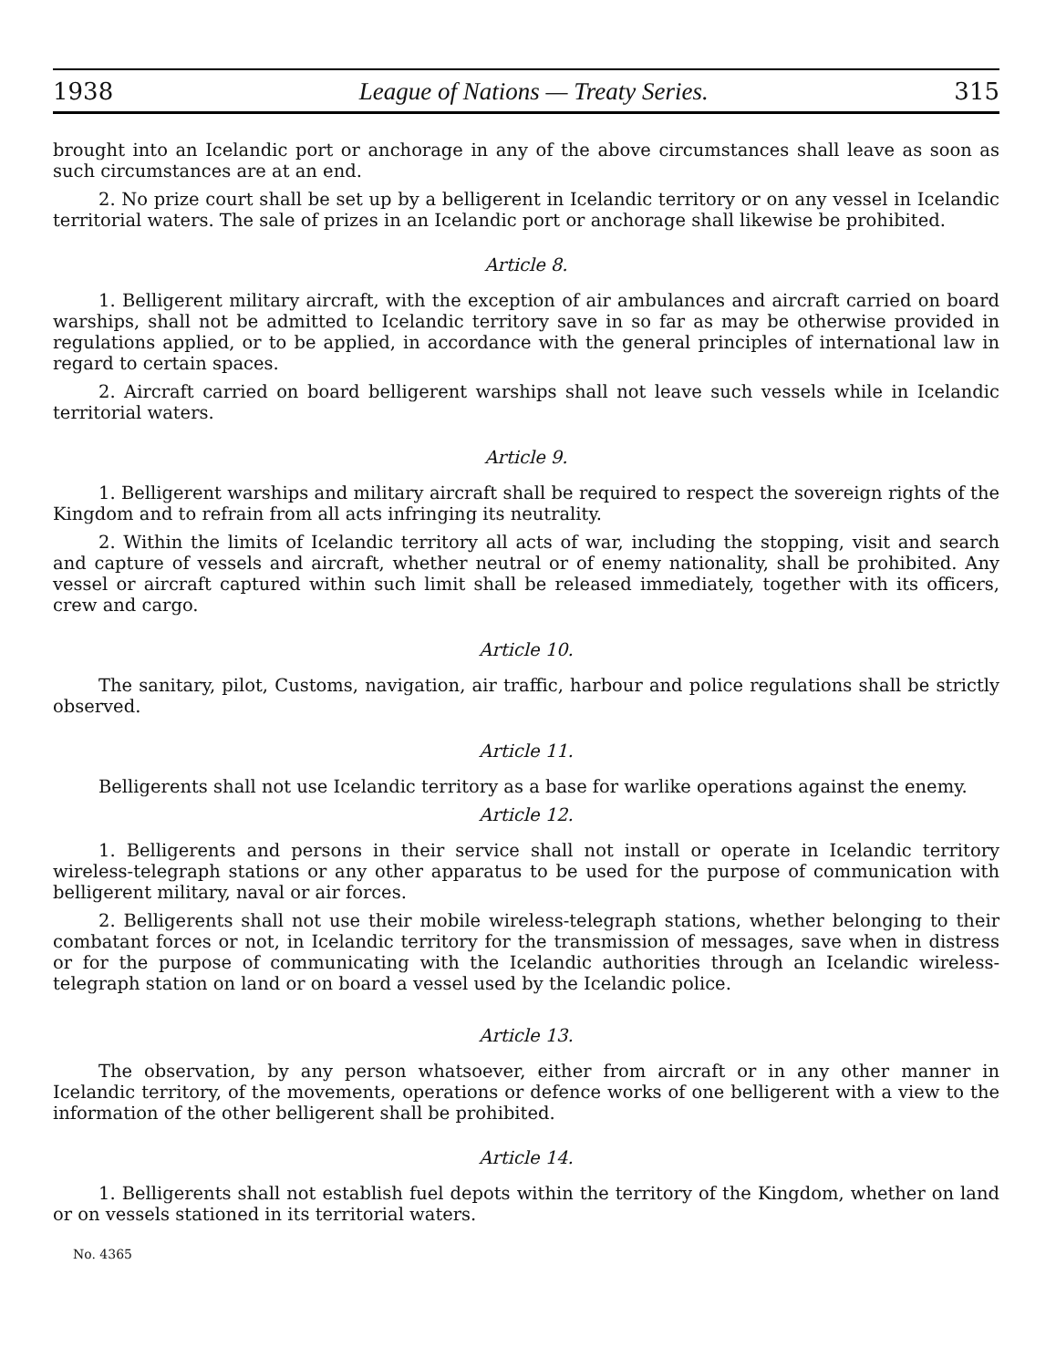1938 League of Nations — Treaty Series. 315
brought into an Icelandic port or anchorage in any of the above circumstances shall leave as soon as such circumstances are at an end.
2. No prize court shall be set up by a belligerent in Icelandic territory or on any vessel in Icelandic territorial waters. The sale of prizes in an Icelandic port or anchorage shall likewise be prohibited.
Article 8.
1. Belligerent military aircraft, with the exception of air ambulances and aircraft carried on board warships, shall not be admitted to Icelandic territory save in so far as may be otherwise provided in regulations applied, or to be applied, in accordance with the general principles of international law in regard to certain spaces.
2. Aircraft carried on board belligerent warships shall not leave such vessels while in Icelandic territorial waters.
Article 9.
1. Belligerent warships and military aircraft shall be required to respect the sovereign rights of the Kingdom and to refrain from all acts infringing its neutrality.
2. Within the limits of Icelandic territory all acts of war, including the stopping, visit and search and capture of vessels and aircraft, whether neutral or of enemy nationality, shall be prohibited. Any vessel or aircraft captured within such limit shall be released immediately, together with its officers, crew and cargo.
Article 10.
The sanitary, pilot, Customs, navigation, air traffic, harbour and police regulations shall be strictly observed.
Article 11.
Belligerents shall not use Icelandic territory as a base for warlike operations against the enemy.
Article 12.
1. Belligerents and persons in their service shall not install or operate in Icelandic territory wireless-telegraph stations or any other apparatus to be used for the purpose of communication with belligerent military, naval or air forces.
2. Belligerents shall not use their mobile wireless-telegraph stations, whether belonging to their combatant forces or not, in Icelandic territory for the transmission of messages, save when in distress or for the purpose of communicating with the Icelandic authorities through an Icelandic wireless-telegraph station on land or on board a vessel used by the Icelandic police.
Article 13.
The observation, by any person whatsoever, either from aircraft or in any other manner in Icelandic territory, of the movements, operations or defence works of one belligerent with a view to the information of the other belligerent shall be prohibited.
Article 14.
1. Belligerents shall not establish fuel depots within the territory of the Kingdom, whether on land or on vessels stationed in its territorial waters.
No. 4365